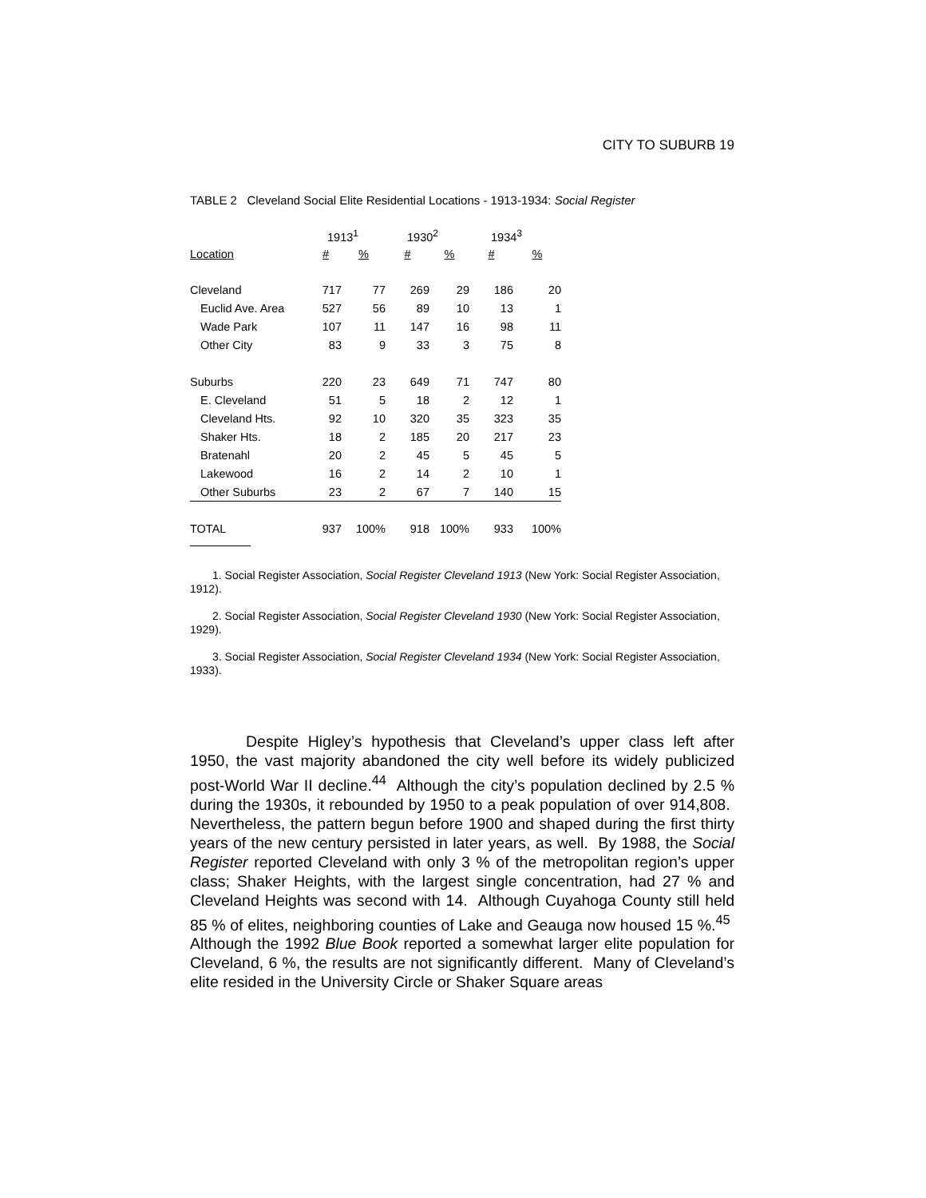CITY TO SUBURB 19
TABLE 2 Cleveland Social Elite Residential Locations - 1913-1934: Social Register
| | 1913<sup>1</sup> | | 1930<sup>2</sup> | | 1934<sup>3</sup> | |
| --- | --- | --- | --- | --- | --- | --- |
| Location | # | % | # | % | # | % |
| Cleveland | 717 | 77 | 269 | 29 | 186 | 20 |
| Euclid Ave. Area | 527 | 56 | 89 | 10 | 13 | 1 |
| Wade Park | 107 | 11 | 147 | 16 | 98 | 11 |
| Other City | 83 | 9 | 33 | 3 | 75 | 8 |
| Suburbs | 220 | 23 | 649 | 71 | 747 | 80 |
| E. Cleveland | 51 | 5 | 18 | 2 | 12 | 1 |
| Cleveland Hts. | 92 | 10 | 320 | 35 | 323 | 35 |
| Shaker Hts. | 18 | 2 | 185 | 20 | 217 | 23 |
| Bratenahl | 20 | 2 | 45 | 5 | 45 | 5 |
| Lakewood | 16 | 2 | 14 | 2 | 10 | 1 |
| Other Suburbs | 23 | 2 | 67 | 7 | 140 | 15 |
| TOTAL | 937 | 100% | 918 | 100% | 933 | 100% |
1. Social Register Association, Social Register Cleveland 1913 (New York: Social Register Association, 1912).
2. Social Register Association, Social Register Cleveland 1930 (New York: Social Register Association, 1929).
3. Social Register Association, Social Register Cleveland 1934 (New York: Social Register Association, 1933).
Despite Higley’s hypothesis that Cleveland’s upper class left after 1950, the vast majority abandoned the city well before its widely publicized post-World War II decline.<sup>44</sup> Although the city’s population declined by 2.5 % during the 1930s, it rebounded by 1950 to a peak population of over 914,808. Nevertheless, the pattern begun before 1900 and shaped during the first thirty years of the new century persisted in later years, as well. By 1988, the Social Register reported Cleveland with only 3 % of the metropolitan region’s upper class; Shaker Heights, with the largest single concentration, had 27 % and Cleveland Heights was second with 14. Although Cuyahoga County still held 85 % of elites, neighboring counties of Lake and Geauga now housed 15 %.<sup>45</sup> Although the 1992 Blue Book reported a somewhat larger elite population for Cleveland, 6 %, the results are not significantly different. Many of Cleveland’s elite resided in the University Circle or Shaker Square areas